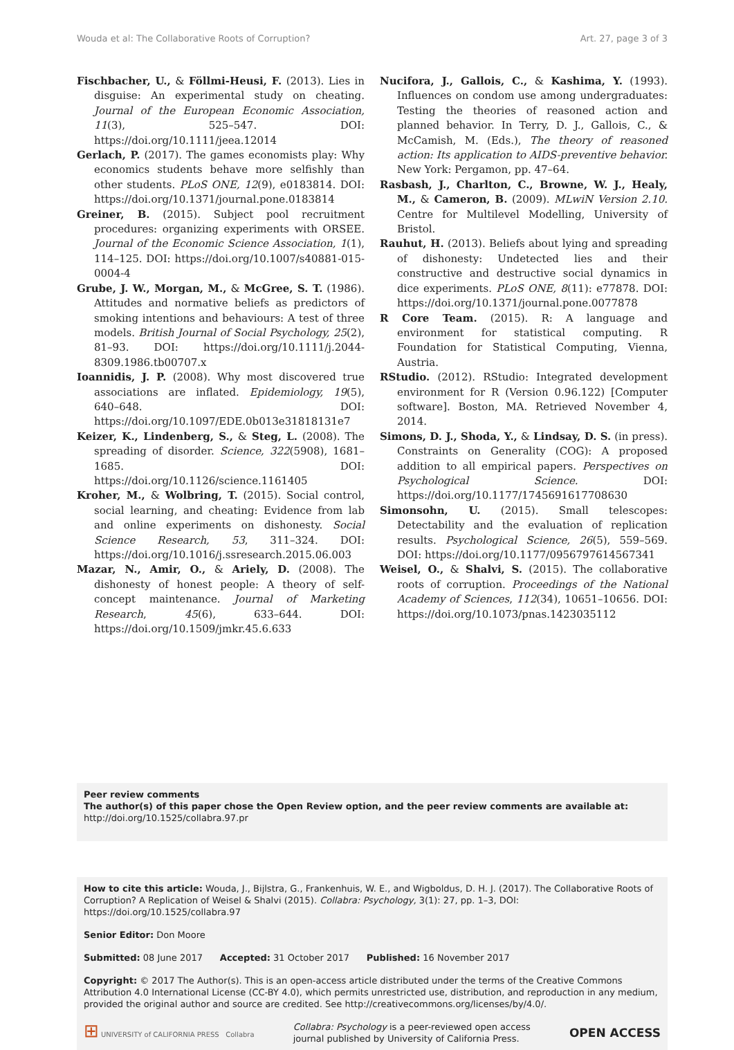Wouda et al: The Collaborative Roots of Corruption? Art. 27, page 3 of 3
Fischbacher, U., & Föllmi-Heusi, F. (2013). Lies in disguise: An experimental study on cheating. Journal of the European Economic Association, 11(3), 525–547. DOI: https://doi.org/10.1111/jeea.12014
Gerlach, P. (2017). The games economists play: Why economics students behave more selfishly than other students. PLoS ONE, 12(9), e0183814. DOI: https://doi.org/10.1371/journal.pone.0183814
Greiner, B. (2015). Subject pool recruitment procedures: organizing experiments with ORSEE. Journal of the Economic Science Association, 1(1), 114–125. DOI: https://doi.org/10.1007/s40881-015-0004-4
Grube, J. W., Morgan, M., & McGree, S. T. (1986). Attitudes and normative beliefs as predictors of smoking intentions and behaviours: A test of three models. British Journal of Social Psychology, 25(2), 81–93. DOI: https://doi.org/10.1111/j.2044-8309.1986.tb00707.x
Ioannidis, J. P. (2008). Why most discovered true associations are inflated. Epidemiology, 19(5), 640–648. DOI: https://doi.org/10.1097/EDE.0b013e31818131e7
Keizer, K., Lindenberg, S., & Steg, L. (2008). The spreading of disorder. Science, 322(5908), 1681–1685. DOI: https://doi.org/10.1126/science.1161405
Kroher, M., & Wolbring, T. (2015). Social control, social learning, and cheating: Evidence from lab and online experiments on dishonesty. Social Science Research, 53, 311–324. DOI: https://doi.org/10.1016/j.ssresearch.2015.06.003
Mazar, N., Amir, O., & Ariely, D. (2008). The dishonesty of honest people: A theory of self-concept maintenance. Journal of Marketing Research, 45(6), 633–644. DOI: https://doi.org/10.1509/jmkr.45.6.633
Nucifora, J., Gallois, C., & Kashima, Y. (1993). Influences on condom use among undergraduates: Testing the theories of reasoned action and planned behavior. In Terry, D. J., Gallois, C., & McCamish, M. (Eds.), The theory of reasoned action: Its application to AIDS-preventive behavior. New York: Pergamon, pp. 47–64.
Rasbash, J., Charlton, C., Browne, W. J., Healy, M., & Cameron, B. (2009). MLwiN Version 2.10. Centre for Multilevel Modelling, University of Bristol.
Rauhut, H. (2013). Beliefs about lying and spreading of dishonesty: Undetected lies and their constructive and destructive social dynamics in dice experiments. PLoS ONE, 8(11): e77878. DOI: https://doi.org/10.1371/journal.pone.0077878
R Core Team. (2015). R: A language and environment for statistical computing. R Foundation for Statistical Computing, Vienna, Austria.
RStudio. (2012). RStudio: Integrated development environment for R (Version 0.96.122) [Computer software]. Boston, MA. Retrieved November 4, 2014.
Simons, D. J., Shoda, Y., & Lindsay, D. S. (in press). Constraints on Generality (COG): A proposed addition to all empirical papers. Perspectives on Psychological Science. DOI: https://doi.org/10.1177/1745691617708630
Simonsohn, U. (2015). Small telescopes: Detectability and the evaluation of replication results. Psychological Science, 26(5), 559–569. DOI: https://doi.org/10.1177/0956797614567341
Weisel, O., & Shalvi, S. (2015). The collaborative roots of corruption. Proceedings of the National Academy of Sciences, 112(34), 10651–10656. DOI: https://doi.org/10.1073/pnas.1423035112
Peer review comments
The author(s) of this paper chose the Open Review option, and the peer review comments are available at: http://doi.org/10.1525/collabra.97.pr
How to cite this article: Wouda, J., Bijlstra, G., Frankenhuis, W. E., and Wigboldus, D. H. J. (2017). The Collaborative Roots of Corruption? A Replication of Weisel & Shalvi (2015). Collabra: Psychology, 3(1): 27, pp. 1–3, DOI: https://doi.org/10.1525/collabra.97
Senior Editor: Don Moore
Submitted: 08 June 2017 Accepted: 31 October 2017 Published: 16 November 2017
Copyright: © 2017 The Author(s). This is an open-access article distributed under the terms of the Creative Commons Attribution 4.0 International License (CC-BY 4.0), which permits unrestricted use, distribution, and reproduction in any medium, provided the original author and source are credited. See http://creativecommons.org/licenses/by/4.0/.
⊞ UNIVERSITY of CALIFORNIA PRESS Collabra Collabra: Psychology is a peer-reviewed open access
journal published by University of California Press. OPEN ACCESS